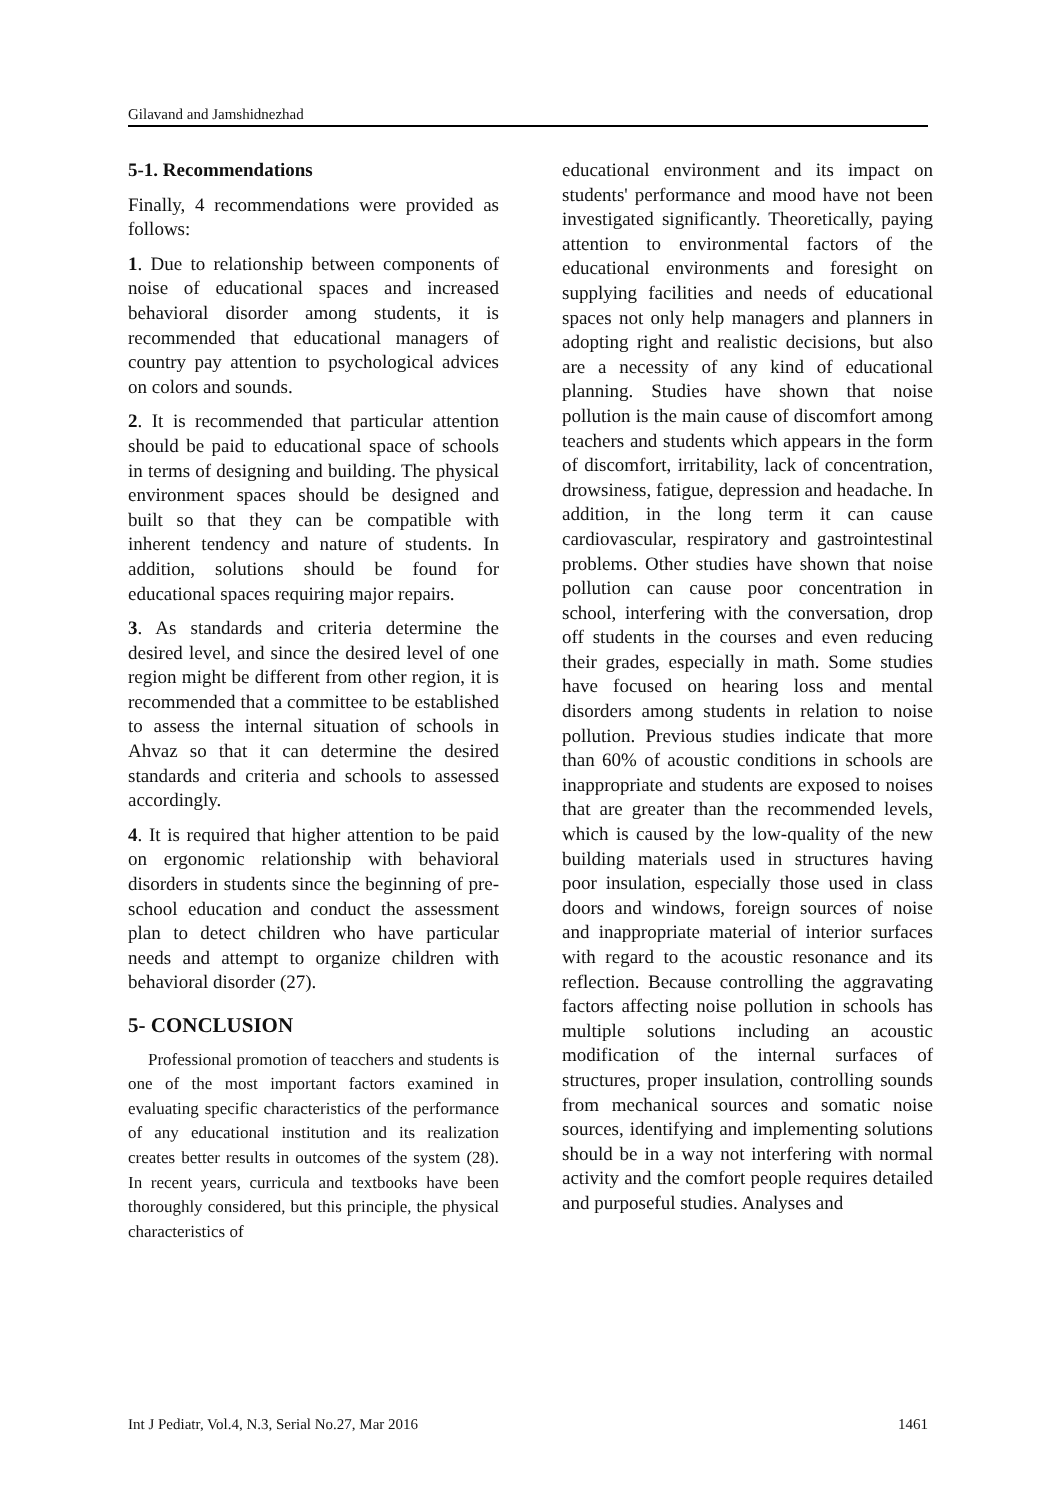Gilavand and Jamshidnezhad
5-1. Recommendations
Finally, 4 recommendations were provided as follows:
1. Due to relationship between components of noise of educational spaces and increased behavioral disorder among students, it is recommended that educational managers of country pay attention to psychological advices on colors and sounds.
2. It is recommended that particular attention should be paid to educational space of schools in terms of designing and building. The physical environment spaces should be designed and built so that they can be compatible with inherent tendency and nature of students. In addition, solutions should be found for educational spaces requiring major repairs.
3. As standards and criteria determine the desired level, and since the desired level of one region might be different from other region, it is recommended that a committee to be established to assess the internal situation of schools in Ahvaz so that it can determine the desired standards and criteria and schools to assessed accordingly.
4. It is required that higher attention to be paid on ergonomic relationship with behavioral disorders in students since the beginning of pre-school education and conduct the assessment plan to detect children who have particular needs and attempt to organize children with behavioral disorder (27).
5- CONCLUSION
Professional promotion of teacchers and students is one of the most important factors examined in evaluating specific characteristics of the performance of any educational institution and its realization creates better results in outcomes of the system (28). In recent years, curricula and textbooks have been thoroughly considered, but this principle, the physical characteristics of
educational environment and its impact on students' performance and mood have not been investigated significantly. Theoretically, paying attention to environmental factors of the educational environments and foresight on supplying facilities and needs of educational spaces not only help managers and planners in adopting right and realistic decisions, but also are a necessity of any kind of educational planning. Studies have shown that noise pollution is the main cause of discomfort among teachers and students which appears in the form of discomfort, irritability, lack of concentration, drowsiness, fatigue, depression and headache. In addition, in the long term it can cause cardiovascular, respiratory and gastrointestinal problems. Other studies have shown that noise pollution can cause poor concentration in school, interfering with the conversation, drop off students in the courses and even reducing their grades, especially in math. Some studies have focused on hearing loss and mental disorders among students in relation to noise pollution. Previous studies indicate that more than 60% of acoustic conditions in schools are inappropriate and students are exposed to noises that are greater than the recommended levels, which is caused by the low-quality of the new building materials used in structures having poor insulation, especially those used in class doors and windows, foreign sources of noise and inappropriate material of interior surfaces with regard to the acoustic resonance and its reflection. Because controlling the aggravating factors affecting noise pollution in schools has multiple solutions including an acoustic modification of the internal surfaces of structures, proper insulation, controlling sounds from mechanical sources and somatic noise sources, identifying and implementing solutions should be in a way not interfering with normal activity and the comfort people requires detailed and purposeful studies. Analyses and
Int J Pediatr, Vol.4, N.3, Serial No.27, Mar 2016 1461